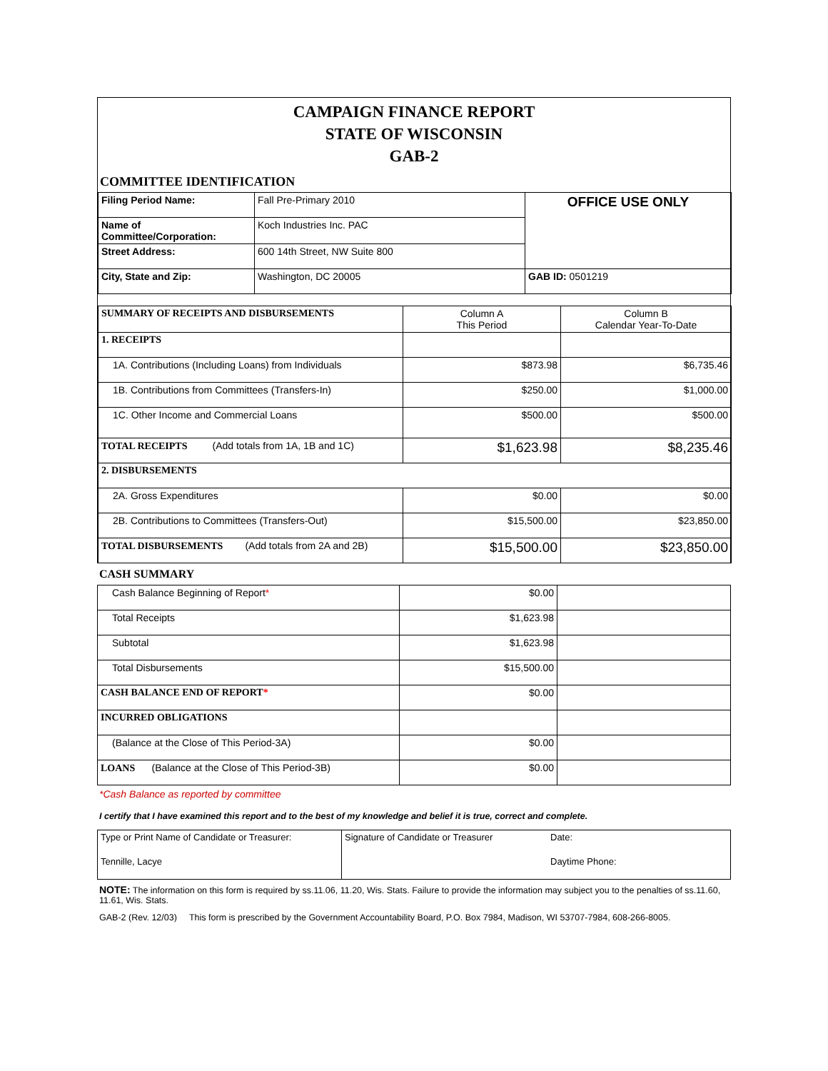CAMPAIGN FINANCE REPORT
STATE OF WISCONSIN
GAB-2
COMMITTEE IDENTIFICATION
| Filing Period Name: | Fall Pre-Primary 2010 | OFFICE USE ONLY |
| Name of Committee/Corporation: | Koch Industries Inc. PAC | |
| Street Address: | 600 14th Street, NW Suite 800 | |
| City, State and Zip: | Washington, DC 20005 | GAB ID: 0501219 |
| SUMMARY OF RECEIPTS AND DISBURSEMENTS | Column A This Period | Column B Calendar Year-To-Date |
| 1. RECEIPTS | | |
| 1A. Contributions (Including Loans) from Individuals | $873.98 | $6,735.46 |
| 1B. Contributions from Committees (Transfers-In) | $250.00 | $1,000.00 |
| 1C. Other Income and Commercial Loans | $500.00 | $500.00 |
| TOTAL RECEIPTS (Add totals from 1A, 1B and 1C) | $1,623.98 | $8,235.46 |
| 2. DISBURSEMENTS | | |
| 2A. Gross Expenditures | $0.00 | $0.00 |
| 2B. Contributions to Committees (Transfers-Out) | $15,500.00 | $23,850.00 |
| TOTAL DISBURSEMENTS (Add totals from 2A and 2B) | $15,500.00 | $23,850.00 |
CASH SUMMARY
| Cash Balance Beginning of Report * | $0.00 | |
| Total Receipts | $1,623.98 | |
| Subtotal | $1,623.98 | |
| Total Disbursements | $15,500.00 | |
| CASH BALANCE END OF REPORT * | $0.00 | |
| INCURRED OBLIGATIONS | | |
| (Balance at the Close of This Period-3A) | $0.00 | |
| LOANS (Balance at the Close of This Period-3B) | $0.00 | |
*Cash Balance as reported by committee
I certify that I have examined this report and to the best of my knowledge and belief it is true, correct and complete.
| Type or Print Name of Candidate or Treasurer: | Signature of Candidate or Treasurer | Date: |
| Tennille, Lacye | | Daytime Phone: |
NOTE: The information on this form is required by ss.11.06, 11.20, Wis. Stats. Failure to provide the information may subject you to the penalties of ss.11.60, 11.61, Wis. Stats.
GAB-2 (Rev. 12/03) This form is prescribed by the Government Accountability Board, P.O. Box 7984, Madison, WI 53707-7984, 608-266-8005.